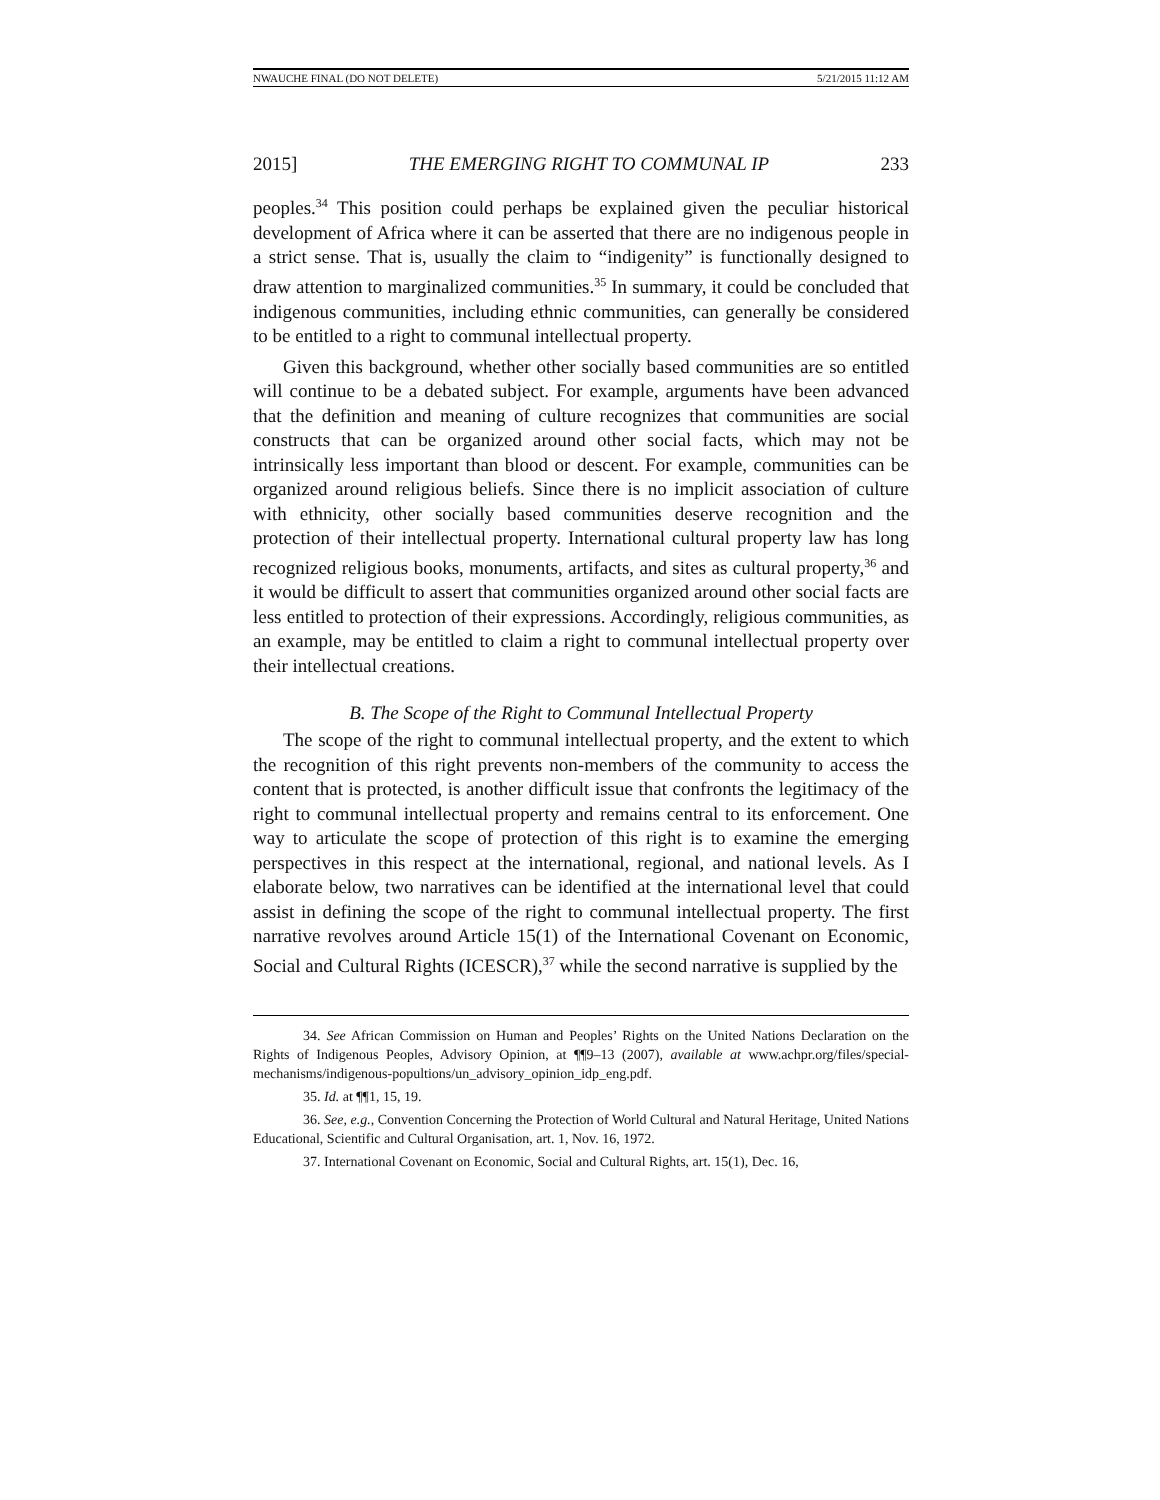NWAUCHE FINAL (DO NOT DELETE) 5/21/2015 11:12 AM
2015] THE EMERGING RIGHT TO COMMUNAL IP 233
peoples.<sup>34</sup> This position could perhaps be explained given the peculiar historical development of Africa where it can be asserted that there are no indigenous people in a strict sense. That is, usually the claim to “indigenity” is functionally designed to draw attention to marginalized communities.<sup>35</sup> In summary, it could be concluded that indigenous communities, including ethnic communities, can generally be considered to be entitled to a right to communal intellectual property.
Given this background, whether other socially based communities are so entitled will continue to be a debated subject. For example, arguments have been advanced that the definition and meaning of culture recognizes that communities are social constructs that can be organized around other social facts, which may not be intrinsically less important than blood or descent. For example, communities can be organized around religious beliefs. Since there is no implicit association of culture with ethnicity, other socially based communities deserve recognition and the protection of their intellectual property. International cultural property law has long recognized religious books, monuments, artifacts, and sites as cultural property,<sup>36</sup> and it would be difficult to assert that communities organized around other social facts are less entitled to protection of their expressions. Accordingly, religious communities, as an example, may be entitled to claim a right to communal intellectual property over their intellectual creations.
B. The Scope of the Right to Communal Intellectual Property
The scope of the right to communal intellectual property, and the extent to which the recognition of this right prevents non-members of the community to access the content that is protected, is another difficult issue that confronts the legitimacy of the right to communal intellectual property and remains central to its enforcement. One way to articulate the scope of protection of this right is to examine the emerging perspectives in this respect at the international, regional, and national levels. As I elaborate below, two narratives can be identified at the international level that could assist in defining the scope of the right to communal intellectual property. The first narrative revolves around Article 15(1) of the International Covenant on Economic, Social and Cultural Rights (ICESCR),<sup>37</sup> while the second narrative is supplied by the
34. See African Commission on Human and Peoples’ Rights on the United Nations Declaration on the Rights of Indigenous Peoples, Advisory Opinion, at ¶¶9–13 (2007), available at www.achpr.org/files/special-mechanisms/indigenous-popultions/un_advisory_opinion_idp_eng.pdf.
35. Id. at ¶¶1, 15, 19.
36. See, e.g., Convention Concerning the Protection of World Cultural and Natural Heritage, United Nations Educational, Scientific and Cultural Organisation, art. 1, Nov. 16, 1972.
37. International Covenant on Economic, Social and Cultural Rights, art. 15(1), Dec. 16,